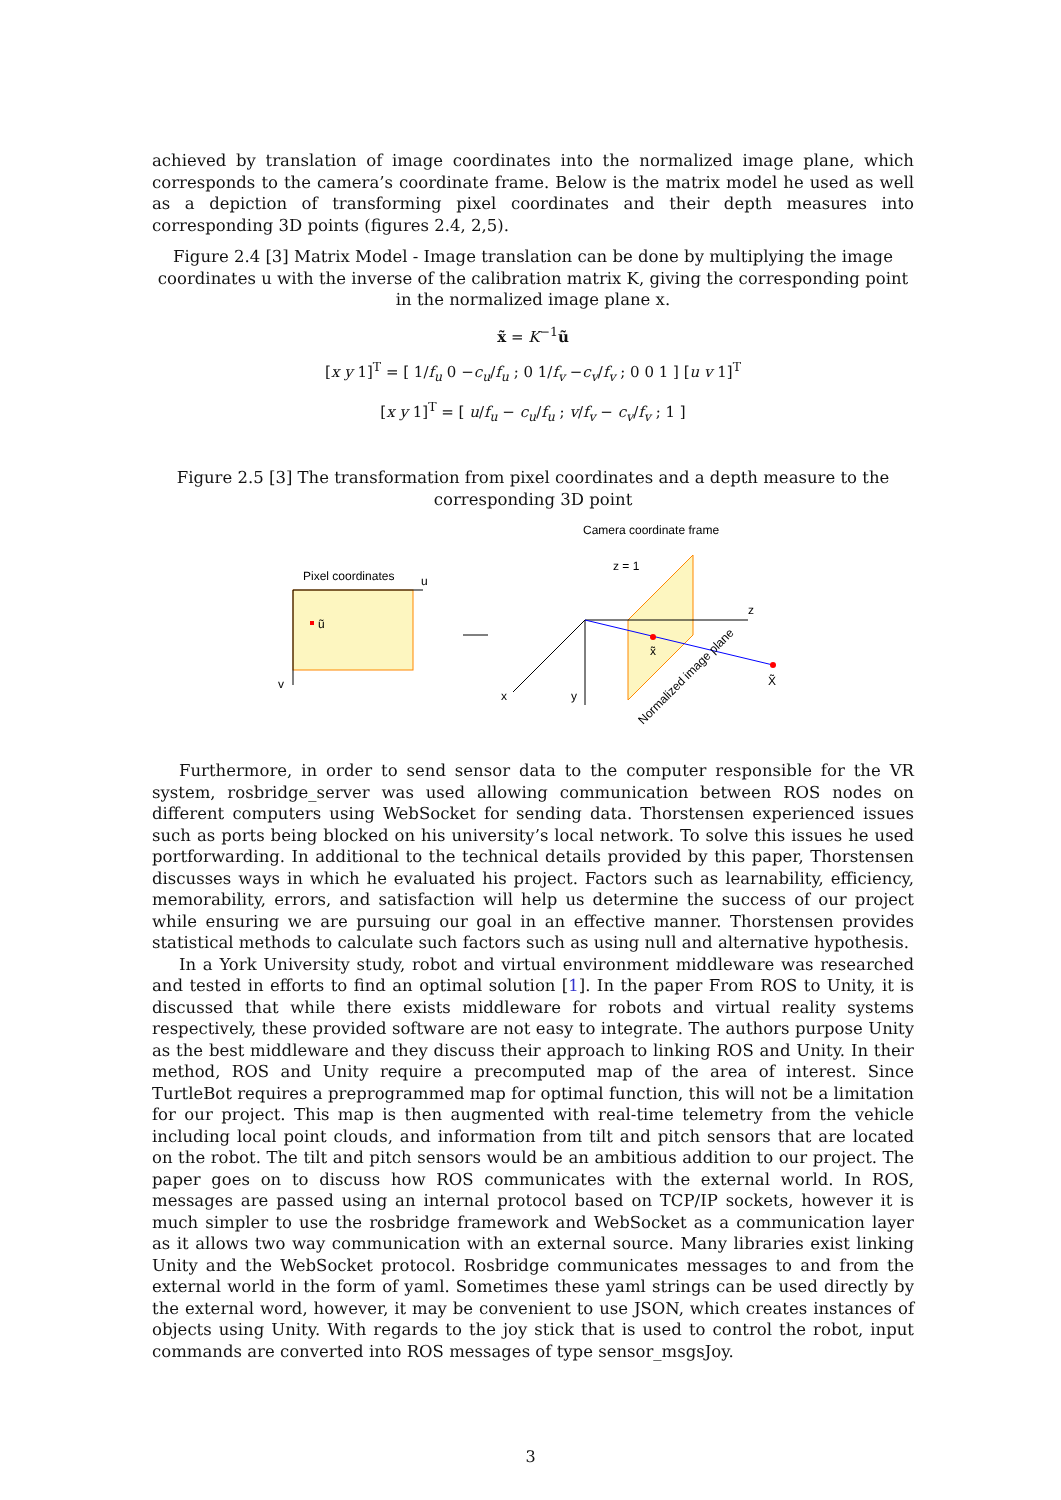achieved by translation of image coordinates into the normalized image plane, which corresponds to the camera’s coordinate frame. Below is the matrix model he used as well as a depiction of transforming pixel coordinates and their depth measures into corresponding 3D points (figures 2.4, 2,5).
Figure 2.4 [3] Matrix Model - Image translation can be done by multiplying the image coordinates u with the inverse of the calibration matrix K, giving the corresponding point in the normalized image plane x.
x̃ = K<sup>−1</sup>ũ
[x y 1]<sup>T</sup> = [ 1/f<sub>u</sub> 0 −c<sub>u</sub>/f<sub>u</sub> ; 0 1/f<sub>v</sub> −c<sub>v</sub>/f<sub>v</sub> ; 0 0 1 ] [u v 1]<sup>T</sup>
[x y 1]<sup>T</sup> = [ u/f<sub>u</sub> − c<sub>u</sub>/f<sub>u</sub> ; v/f<sub>v</sub> − c<sub>v</sub>/f<sub>v</sub> ; 1 ]
Figure 2.5 [3] The transformation from pixel coordinates and a depth measure to the corresponding 3D point
Pixel coordinates
u
v
ũ
Camera coordinate frame
z = 1
z
y
x
x̃
X̃
Normalized image plane
Furthermore, in order to send sensor data to the computer responsible for the VR system, rosbridge_server was used allowing communication between ROS nodes on different computers using WebSocket for sending data. Thorstensen experienced issues such as ports being blocked on his university’s local network. To solve this issues he used portforwarding. In additional to the technical details provided by this paper, Thorstensen discusses ways in which he evaluated his project. Factors such as learnability, efficiency, memorability, errors, and satisfaction will help us determine the success of our project while ensuring we are pursuing our goal in an effective manner. Thorstensen provides statistical methods to calculate such factors such as using null and alternative hypothesis.
In a York University study, robot and virtual environment middleware was researched and tested in efforts to find an optimal solution [1]. In the paper From ROS to Unity, it is discussed that while there exists middleware for robots and virtual reality systems respectively, these provided software are not easy to integrate. The authors purpose Unity as the best middleware and they discuss their approach to linking ROS and Unity. In their method, ROS and Unity require a precomputed map of the area of interest. Since TurtleBot requires a preprogrammed map for optimal function, this will not be a limitation for our project. This map is then augmented with real-time telemetry from the vehicle including local point clouds, and information from tilt and pitch sensors that are located on the robot. The tilt and pitch sensors would be an ambitious addition to our project. The paper goes on to discuss how ROS communicates with the external world. In ROS, messages are passed using an internal protocol based on TCP/IP sockets, however it is much simpler to use the rosbridge framework and WebSocket as a communication layer as it allows two way communication with an external source. Many libraries exist linking Unity and the WebSocket protocol. Rosbridge communicates messages to and from the external world in the form of yaml. Sometimes these yaml strings can be used directly by the external word, however, it may be convenient to use JSON, which creates instances of objects using Unity. With regards to the joy stick that is used to control the robot, input commands are converted into ROS messages of type sensor_msgsJoy.
3